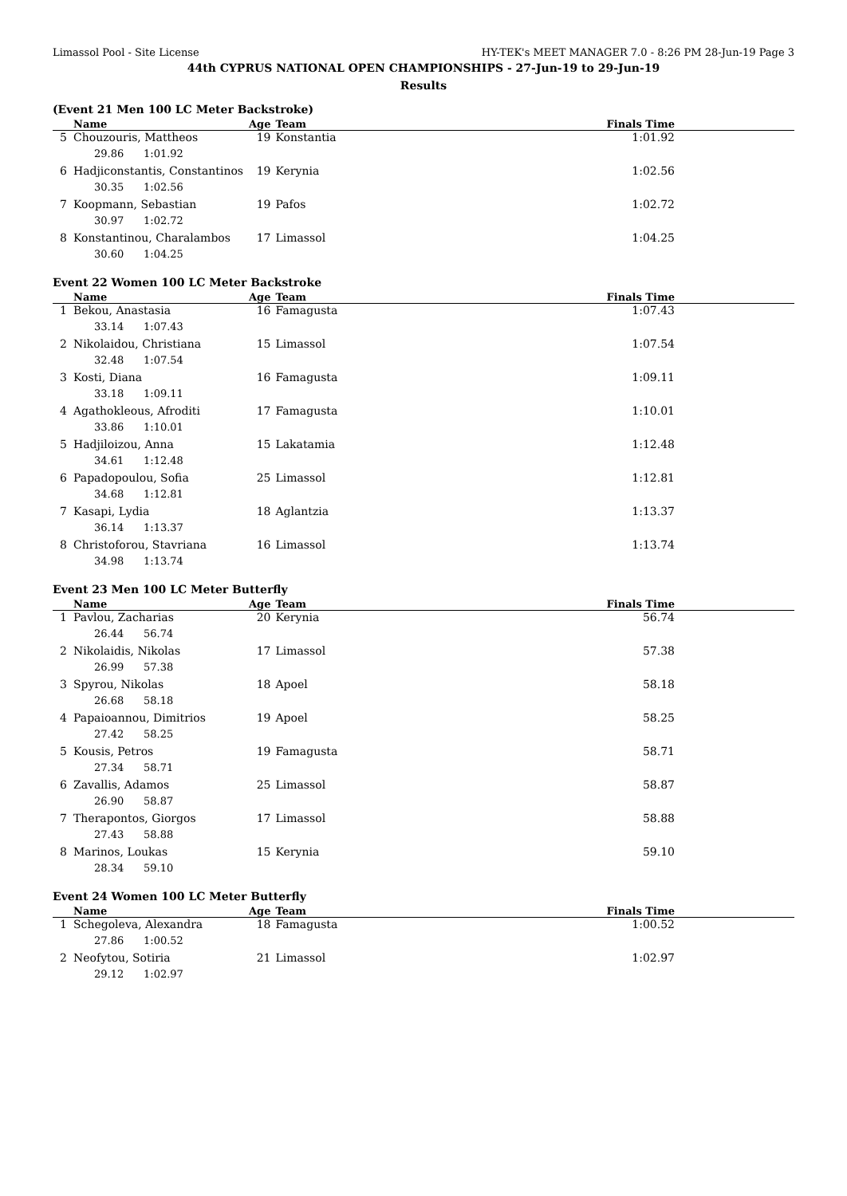Limassol Pool - Site License HY-TEK's MEET MANAGER 7.0 - 8:26 PM 28-Jun-19 Page 3
44th CYPRUS NATIONAL OPEN CHAMPIONSHIPS - 27-Jun-19 to 29-Jun-19
Results
(Event 21 Men 100 LC Meter Backstroke)
| | Name | Age | Team | Finals Time |
| --- | --- | --- | --- | --- |
| 5 | Chouzouris, Mattheos | 19 | Konstantia | 1:01.92 |
| | 29.86 1:01.92 | | | |
| 6 | Hadjiconstantis, Constantinos | 19 | Kerynia | 1:02.56 |
| | 30.35 1:02.56 | | | |
| 7 | Koopmann, Sebastian | 19 | Pafos | 1:02.72 |
| | 30.97 1:02.72 | | | |
| 8 | Konstantinou, Charalambos | 17 | Limassol | 1:04.25 |
| | 30.60 1:04.25 | | | |
Event 22 Women 100 LC Meter Backstroke
| | Name | Age | Team | Finals Time |
| --- | --- | --- | --- | --- |
| 1 | Bekou, Anastasia | 16 | Famagusta | 1:07.43 |
| | 33.14 1:07.43 | | | |
| 2 | Nikolaidou, Christiana | 15 | Limassol | 1:07.54 |
| | 32.48 1:07.54 | | | |
| 3 | Kosti, Diana | 16 | Famagusta | 1:09.11 |
| | 33.18 1:09.11 | | | |
| 4 | Agathokleous, Afroditi | 17 | Famagusta | 1:10.01 |
| | 33.86 1:10.01 | | | |
| 5 | Hadjiloizou, Anna | 15 | Lakatamia | 1:12.48 |
| | 34.61 1:12.48 | | | |
| 6 | Papadopoulou, Sofia | 25 | Limassol | 1:12.81 |
| | 34.68 1:12.81 | | | |
| 7 | Kasapi, Lydia | 18 | Aglantzia | 1:13.37 |
| | 36.14 1:13.37 | | | |
| 8 | Christoforou, Stavriana | 16 | Limassol | 1:13.74 |
| | 34.98 1:13.74 | | | |
Event 23 Men 100 LC Meter Butterfly
| | Name | Age | Team | Finals Time |
| --- | --- | --- | --- | --- |
| 1 | Pavlou, Zacharias | 20 | Kerynia | 56.74 |
| | 26.44 56.74 | | | |
| 2 | Nikolaidis, Nikolas | 17 | Limassol | 57.38 |
| | 26.99 57.38 | | | |
| 3 | Spyrou, Nikolas | 18 | Apoel | 58.18 |
| | 26.68 58.18 | | | |
| 4 | Papaioannou, Dimitrios | 19 | Apoel | 58.25 |
| | 27.42 58.25 | | | |
| 5 | Kousis, Petros | 19 | Famagusta | 58.71 |
| | 27.34 58.71 | | | |
| 6 | Zavallis, Adamos | 25 | Limassol | 58.87 |
| | 26.90 58.87 | | | |
| 7 | Therapontos, Giorgos | 17 | Limassol | 58.88 |
| | 27.43 58.88 | | | |
| 8 | Marinos, Loukas | 15 | Kerynia | 59.10 |
| | 28.34 59.10 | | | |
Event 24 Women 100 LC Meter Butterfly
| | Name | Age | Team | Finals Time |
| --- | --- | --- | --- | --- |
| 1 | Schegoleva, Alexandra | 18 | Famagusta | 1:00.52 |
| | 27.86 1:00.52 | | | |
| 2 | Neofytou, Sotiria | 21 | Limassol | 1:02.97 |
| | 29.12 1:02.97 | | | |